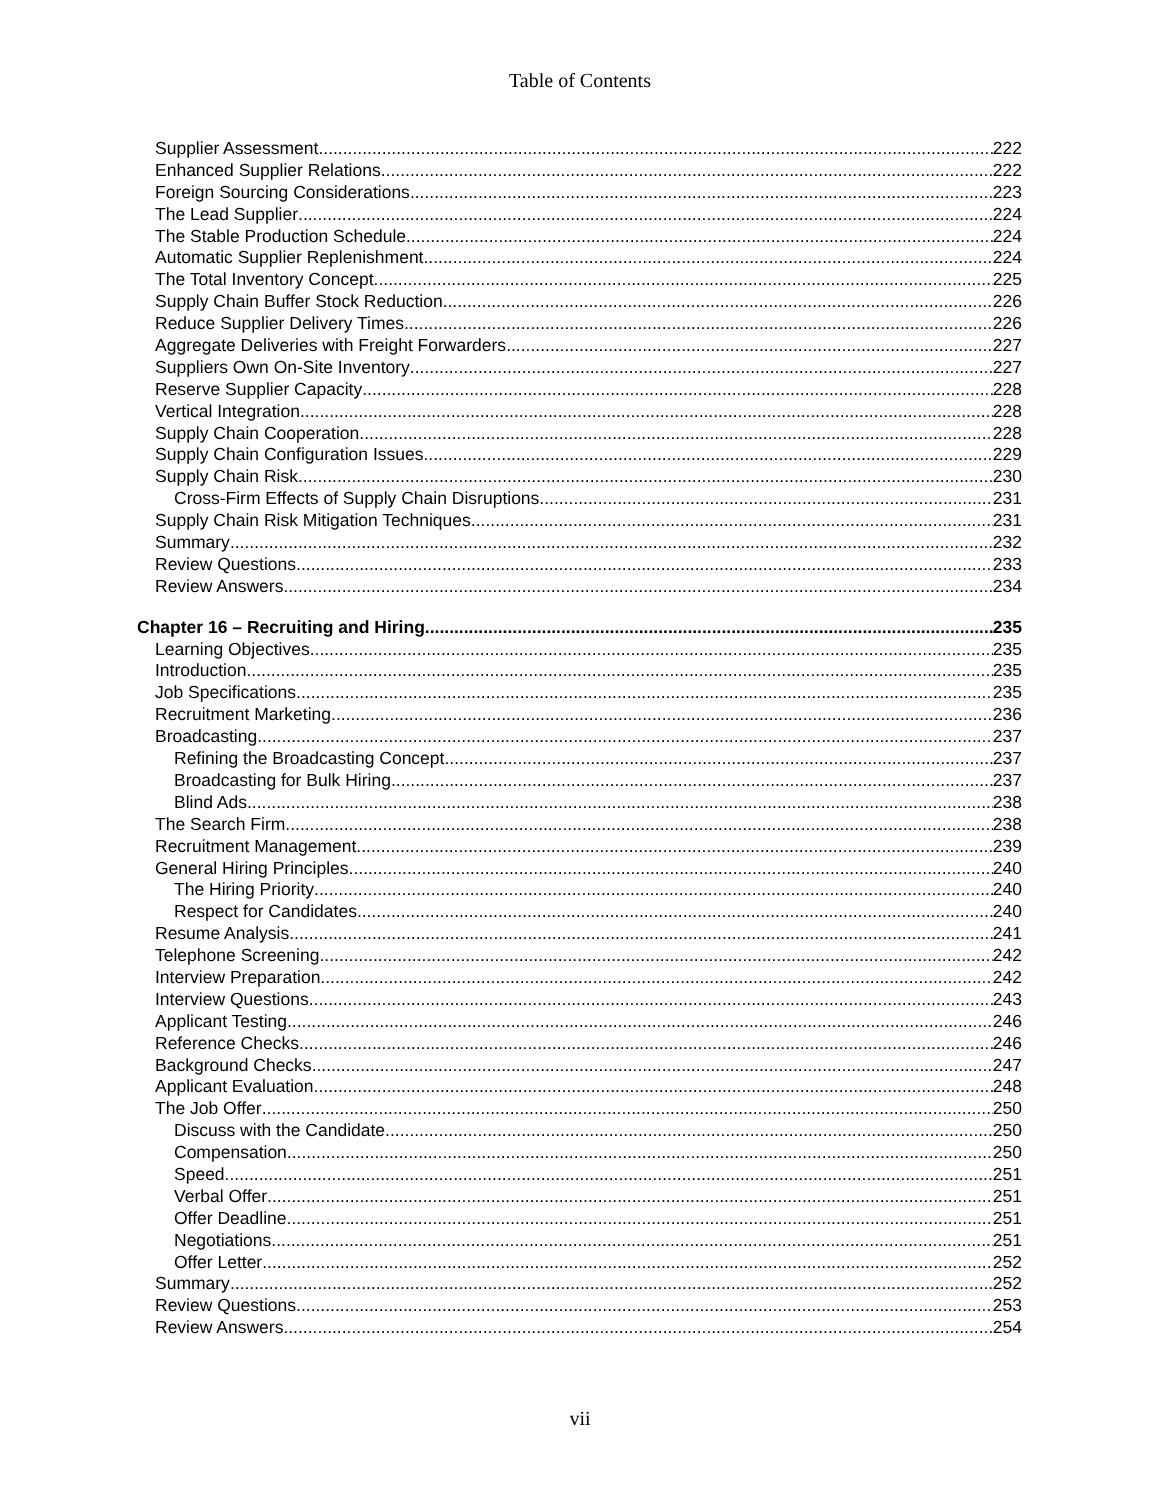Table of Contents
Supplier Assessment 222
Enhanced Supplier Relations 222
Foreign Sourcing Considerations 223
The Lead Supplier 224
The Stable Production Schedule 224
Automatic Supplier Replenishment 224
The Total Inventory Concept 225
Supply Chain Buffer Stock Reduction 226
Reduce Supplier Delivery Times 226
Aggregate Deliveries with Freight Forwarders 227
Suppliers Own On-Site Inventory 227
Reserve Supplier Capacity 228
Vertical Integration 228
Supply Chain Cooperation 228
Supply Chain Configuration Issues 229
Supply Chain Risk 230
Cross-Firm Effects of Supply Chain Disruptions 231
Supply Chain Risk Mitigation Techniques 231
Summary 232
Review Questions 233
Review Answers 234
Chapter 16 – Recruiting and Hiring 235
Learning Objectives 235
Introduction 235
Job Specifications 235
Recruitment Marketing 236
Broadcasting 237
Refining the Broadcasting Concept 237
Broadcasting for Bulk Hiring 237
Blind Ads 238
The Search Firm 238
Recruitment Management 239
General Hiring Principles 240
The Hiring Priority 240
Respect for Candidates 240
Resume Analysis 241
Telephone Screening 242
Interview Preparation 242
Interview Questions 243
Applicant Testing 246
Reference Checks 246
Background Checks 247
Applicant Evaluation 248
The Job Offer 250
Discuss with the Candidate 250
Compensation 250
Speed 251
Verbal Offer 251
Offer Deadline 251
Negotiations 251
Offer Letter 252
Summary 252
Review Questions 253
Review Answers 254
vii